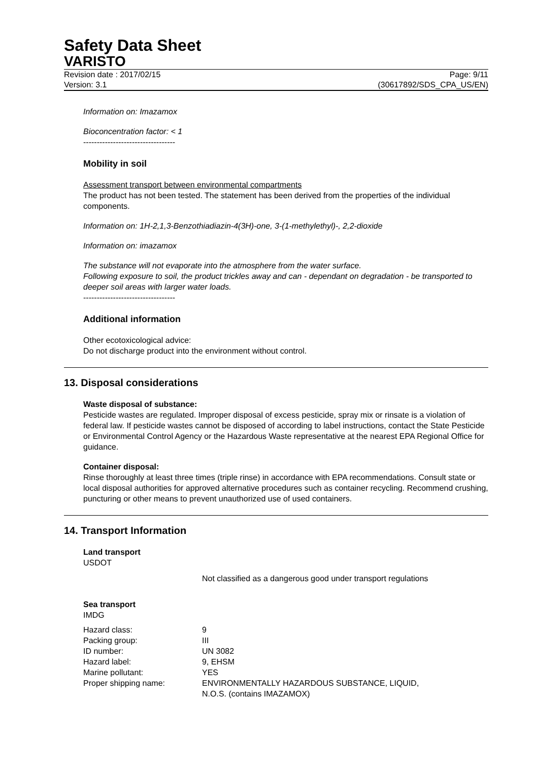Safety Data Sheet
VARISTO
Revision date : 2017/02/15 Page: 9/11
Version: 3.1 (30617892/SDS_CPA_US/EN)
Information on: Imazamox
Bioconcentration factor: < 1
----------------------------------
Mobility in soil
Assessment transport between environmental compartments
The product has not been tested. The statement has been derived from the properties of the individual components.
Information on: 1H-2,1,3-Benzothiadiazin-4(3H)-one, 3-(1-methylethyl)-, 2,2-dioxide
Information on: imazamox
The substance will not evaporate into the atmosphere from the water surface.
Following exposure to soil, the product trickles away and can - dependant on degradation - be transported to deeper soil areas with larger water loads.
----------------------------------
Additional information
Other ecotoxicological advice:
Do not discharge product into the environment without control.
13. Disposal considerations
Waste disposal of substance:
Pesticide wastes are regulated. Improper disposal of excess pesticide, spray mix or rinsate is a violation of federal law. If pesticide wastes cannot be disposed of according to label instructions, contact the State Pesticide or Environmental Control Agency or the Hazardous Waste representative at the nearest EPA Regional Office for guidance.
Container disposal:
Rinse thoroughly at least three times (triple rinse) in accordance with EPA recommendations. Consult state or local disposal authorities for approved alternative procedures such as container recycling. Recommend crushing, puncturing or other means to prevent unauthorized use of used containers.
14. Transport Information
Land transport
USDOT
Not classified as a dangerous good under transport regulations
Sea transport
IMDG
| Hazard class: | 9 |
| Packing group: | III |
| ID number: | UN 3082 |
| Hazard label: | 9, EHSM |
| Marine pollutant: | YES |
| Proper shipping name: | ENVIRONMENTALLY HAZARDOUS SUBSTANCE, LIQUID, N.O.S. (contains IMAZAMOX) |